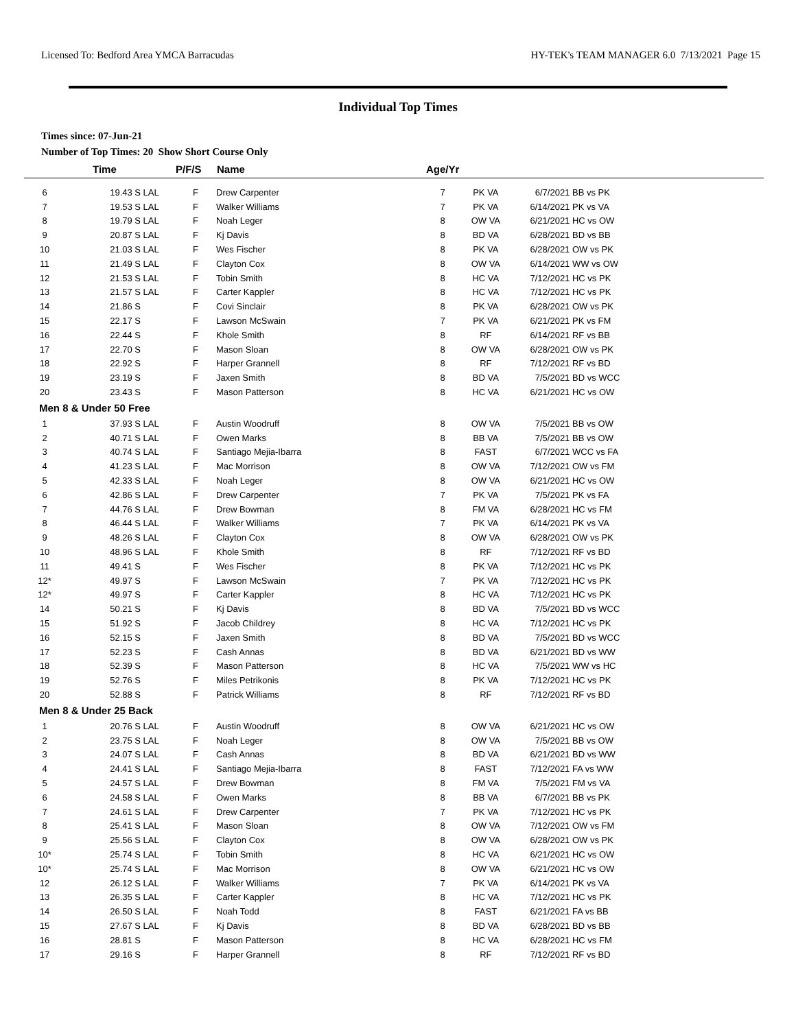Licensed To: Bedford Area YMCA Barracudas HY-TEK's TEAM MANAGER 6.0 7/13/2021 Page 15
Individual Top Times
Times since: 07-Jun-21
Number of Top Times: 20 Show Short Course Only
| | Time | | P/F/S | Name | Age/Yr | | | |
| --- | --- | --- | --- | --- | --- | --- | --- | --- |
| 6 | 19.43 S | LAL | F | Drew Carpenter | 7 | PK VA | 6/7/2021 | BB vs PK |
| 7 | 19.53 S | LAL | F | Walker Williams | 7 | PK VA | 6/14/2021 | PK vs VA |
| 8 | 19.79 S | LAL | F | Noah Leger | 8 | OW VA | 6/21/2021 | HC vs OW |
| 9 | 20.87 S | LAL | F | Kj Davis | 8 | BD VA | 6/28/2021 | BD vs BB |
| 10 | 21.03 S | LAL | F | Wes Fischer | 8 | PK VA | 6/28/2021 | OW vs PK |
| 11 | 21.49 S | LAL | F | Clayton Cox | 8 | OW VA | 6/14/2021 | WW vs OW |
| 12 | 21.53 S | LAL | F | Tobin Smith | 8 | HC VA | 7/12/2021 | HC vs PK |
| 13 | 21.57 S | LAL | F | Carter Kappler | 8 | HC VA | 7/12/2021 | HC vs PK |
| 14 | 21.86 S | | F | Covi Sinclair | 8 | PK VA | 6/28/2021 | OW vs PK |
| 15 | 22.17 S | | F | Lawson McSwain | 7 | PK VA | 6/21/2021 | PK vs FM |
| 16 | 22.44 S | | F | Khole Smith | 8 | RF | 6/14/2021 | RF vs BB |
| 17 | 22.70 S | | F | Mason Sloan | 8 | OW VA | 6/28/2021 | OW vs PK |
| 18 | 22.92 S | | F | Harper Grannell | 8 | RF | 7/12/2021 | RF vs BD |
| 19 | 23.19 S | | F | Jaxen Smith | 8 | BD VA | 7/5/2021 | BD vs WCC |
| 20 | 23.43 S | | F | Mason Patterson | 8 | HC VA | 6/21/2021 | HC vs OW |
| Men 8 & Under 50 Free | | | | | | | | |
| 1 | 37.93 S | LAL | F | Austin Woodruff | 8 | OW VA | 7/5/2021 | BB vs OW |
| 2 | 40.71 S | LAL | F | Owen Marks | 8 | BB VA | 7/5/2021 | BB vs OW |
| 3 | 40.74 S | LAL | F | Santiago Mejia-Ibarra | 8 | FAST | 6/7/2021 | WCC vs FA |
| 4 | 41.23 S | LAL | F | Mac Morrison | 8 | OW VA | 7/12/2021 | OW vs FM |
| 5 | 42.33 S | LAL | F | Noah Leger | 8 | OW VA | 6/21/2021 | HC vs OW |
| 6 | 42.86 S | LAL | F | Drew Carpenter | 7 | PK VA | 7/5/2021 | PK vs FA |
| 7 | 44.76 S | LAL | F | Drew Bowman | 8 | FM VA | 6/28/2021 | HC vs FM |
| 8 | 46.44 S | LAL | F | Walker Williams | 7 | PK VA | 6/14/2021 | PK vs VA |
| 9 | 48.26 S | LAL | F | Clayton Cox | 8 | OW VA | 6/28/2021 | OW vs PK |
| 10 | 48.96 S | LAL | F | Khole Smith | 8 | RF | 7/12/2021 | RF vs BD |
| 11 | 49.41 S | | F | Wes Fischer | 8 | PK VA | 7/12/2021 | HC vs PK |
| 12* | 49.97 S | | F | Lawson McSwain | 7 | PK VA | 7/12/2021 | HC vs PK |
| 12* | 49.97 S | | F | Carter Kappler | 8 | HC VA | 7/12/2021 | HC vs PK |
| 14 | 50.21 S | | F | Kj Davis | 8 | BD VA | 7/5/2021 | BD vs WCC |
| 15 | 51.92 S | | F | Jacob Childrey | 8 | HC VA | 7/12/2021 | HC vs PK |
| 16 | 52.15 S | | F | Jaxen Smith | 8 | BD VA | 7/5/2021 | BD vs WCC |
| 17 | 52.23 S | | F | Cash Annas | 8 | BD VA | 6/21/2021 | BD vs WW |
| 18 | 52.39 S | | F | Mason Patterson | 8 | HC VA | 7/5/2021 | WW vs HC |
| 19 | 52.76 S | | F | Miles Petrikonis | 8 | PK VA | 7/12/2021 | HC vs PK |
| 20 | 52.88 S | | F | Patrick Williams | 8 | RF | 7/12/2021 | RF vs BD |
| Men 8 & Under 25 Back | | | | | | | | |
| 1 | 20.76 S | LAL | F | Austin Woodruff | 8 | OW VA | 6/21/2021 | HC vs OW |
| 2 | 23.75 S | LAL | F | Noah Leger | 8 | OW VA | 7/5/2021 | BB vs OW |
| 3 | 24.07 S | LAL | F | Cash Annas | 8 | BD VA | 6/21/2021 | BD vs WW |
| 4 | 24.41 S | LAL | F | Santiago Mejia-Ibarra | 8 | FAST | 7/12/2021 | FA vs WW |
| 5 | 24.57 S | LAL | F | Drew Bowman | 8 | FM VA | 7/5/2021 | FM vs VA |
| 6 | 24.58 S | LAL | F | Owen Marks | 8 | BB VA | 6/7/2021 | BB vs PK |
| 7 | 24.61 S | LAL | F | Drew Carpenter | 7 | PK VA | 7/12/2021 | HC vs PK |
| 8 | 25.41 S | LAL | F | Mason Sloan | 8 | OW VA | 7/12/2021 | OW vs FM |
| 9 | 25.56 S | LAL | F | Clayton Cox | 8 | OW VA | 6/28/2021 | OW vs PK |
| 10* | 25.74 S | LAL | F | Tobin Smith | 8 | HC VA | 6/21/2021 | HC vs OW |
| 10* | 25.74 S | LAL | F | Mac Morrison | 8 | OW VA | 6/21/2021 | HC vs OW |
| 12 | 26.12 S | LAL | F | Walker Williams | 7 | PK VA | 6/14/2021 | PK vs VA |
| 13 | 26.35 S | LAL | F | Carter Kappler | 8 | HC VA | 7/12/2021 | HC vs PK |
| 14 | 26.50 S | LAL | F | Noah Todd | 8 | FAST | 6/21/2021 | FA vs BB |
| 15 | 27.67 S | LAL | F | Kj Davis | 8 | BD VA | 6/28/2021 | BD vs BB |
| 16 | 28.81 S | | F | Mason Patterson | 8 | HC VA | 6/28/2021 | HC vs FM |
| 17 | 29.16 S | | F | Harper Grannell | 8 | RF | 7/12/2021 | RF vs BD |